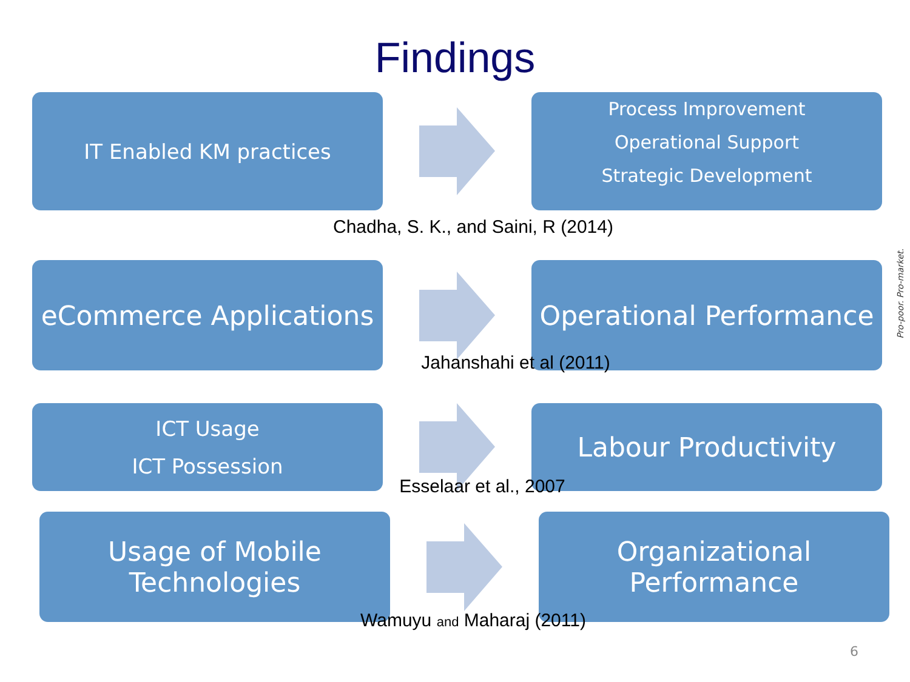Findings
IT Enabled KM practices
Process Improvement
Operational Support
Strategic Development
Chadha, S. K., and Saini, R (2014)
eCommerce Applications
Operational Performance
Jahanshahi et al (2011)
ICT Usage
ICT Possession
Labour Productivity
Esselaar et al., 2007
Usage of Mobile
Technologies
Organizational
Performance
Wamuyu and Maharaj (2011)
Pro-poor. Pro-market.
6